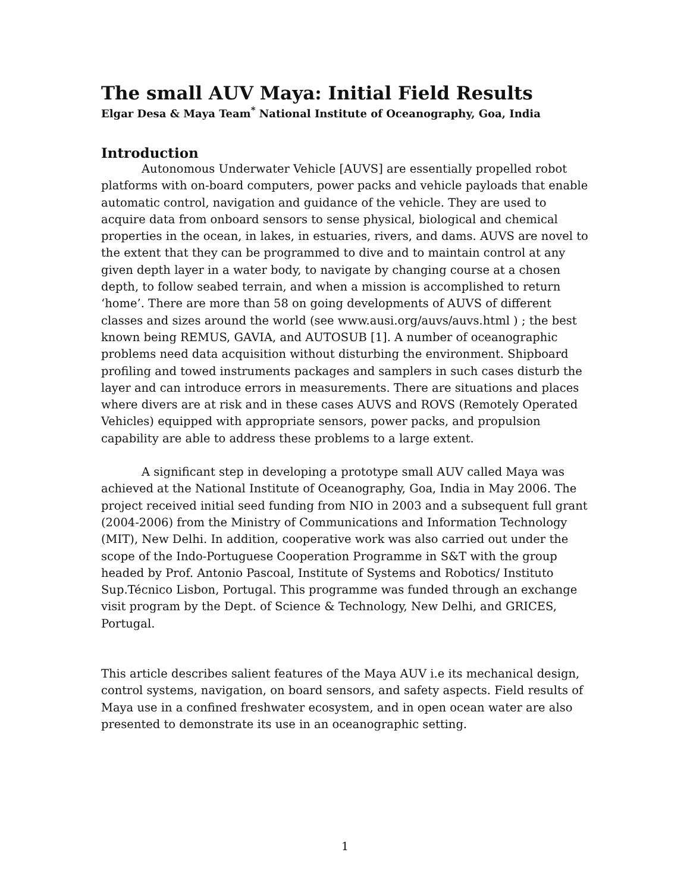The small AUV Maya: Initial Field Results
Elgar Desa & Maya Team<sup>*</sup> National Institute of Oceanography, Goa, India
Introduction
Autonomous Underwater Vehicle [AUVS] are essentially propelled robot platforms with on-board computers, power packs and vehicle payloads that enable automatic control, navigation and guidance of the vehicle. They are used to acquire data from onboard sensors to sense physical, biological and chemical properties in the ocean, in lakes, in estuaries, rivers, and dams. AUVS are novel to the extent that they can be programmed to dive and to maintain control at any given depth layer in a water body, to navigate by changing course at a chosen depth, to follow seabed terrain, and when a mission is accomplished to return ‘home’. There are more than 58 on going developments of AUVS of different classes and sizes around the world (see www.ausi.org/auvs/auvs.html ) ; the best known being REMUS, GAVIA, and AUTOSUB [1]. A number of oceanographic problems need data acquisition without disturbing the environment. Shipboard profiling and towed instruments packages and samplers in such cases disturb the layer and can introduce errors in measurements. There are situations and places where divers are at risk and in these cases AUVS and ROVS (Remotely Operated Vehicles) equipped with appropriate sensors, power packs, and propulsion capability are able to address these problems to a large extent.
A significant step in developing a prototype small AUV called Maya was achieved at the National Institute of Oceanography, Goa, India in May 2006. The project received initial seed funding from NIO in 2003 and a subsequent full grant (2004-2006) from the Ministry of Communications and Information Technology (MIT), New Delhi. In addition, cooperative work was also carried out under the scope of the Indo-Portuguese Cooperation Programme in S&T with the group headed by Prof. Antonio Pascoal, Institute of Systems and Robotics/ Instituto Sup.Técnico Lisbon, Portugal. This programme was funded through an exchange visit program by the Dept. of Science & Technology, New Delhi, and GRICES, Portugal.
This article describes salient features of the Maya AUV i.e its mechanical design, control systems, navigation, on board sensors, and safety aspects. Field results of Maya use in a confined freshwater ecosystem, and in open ocean water are also presented to demonstrate its use in an oceanographic setting.
1